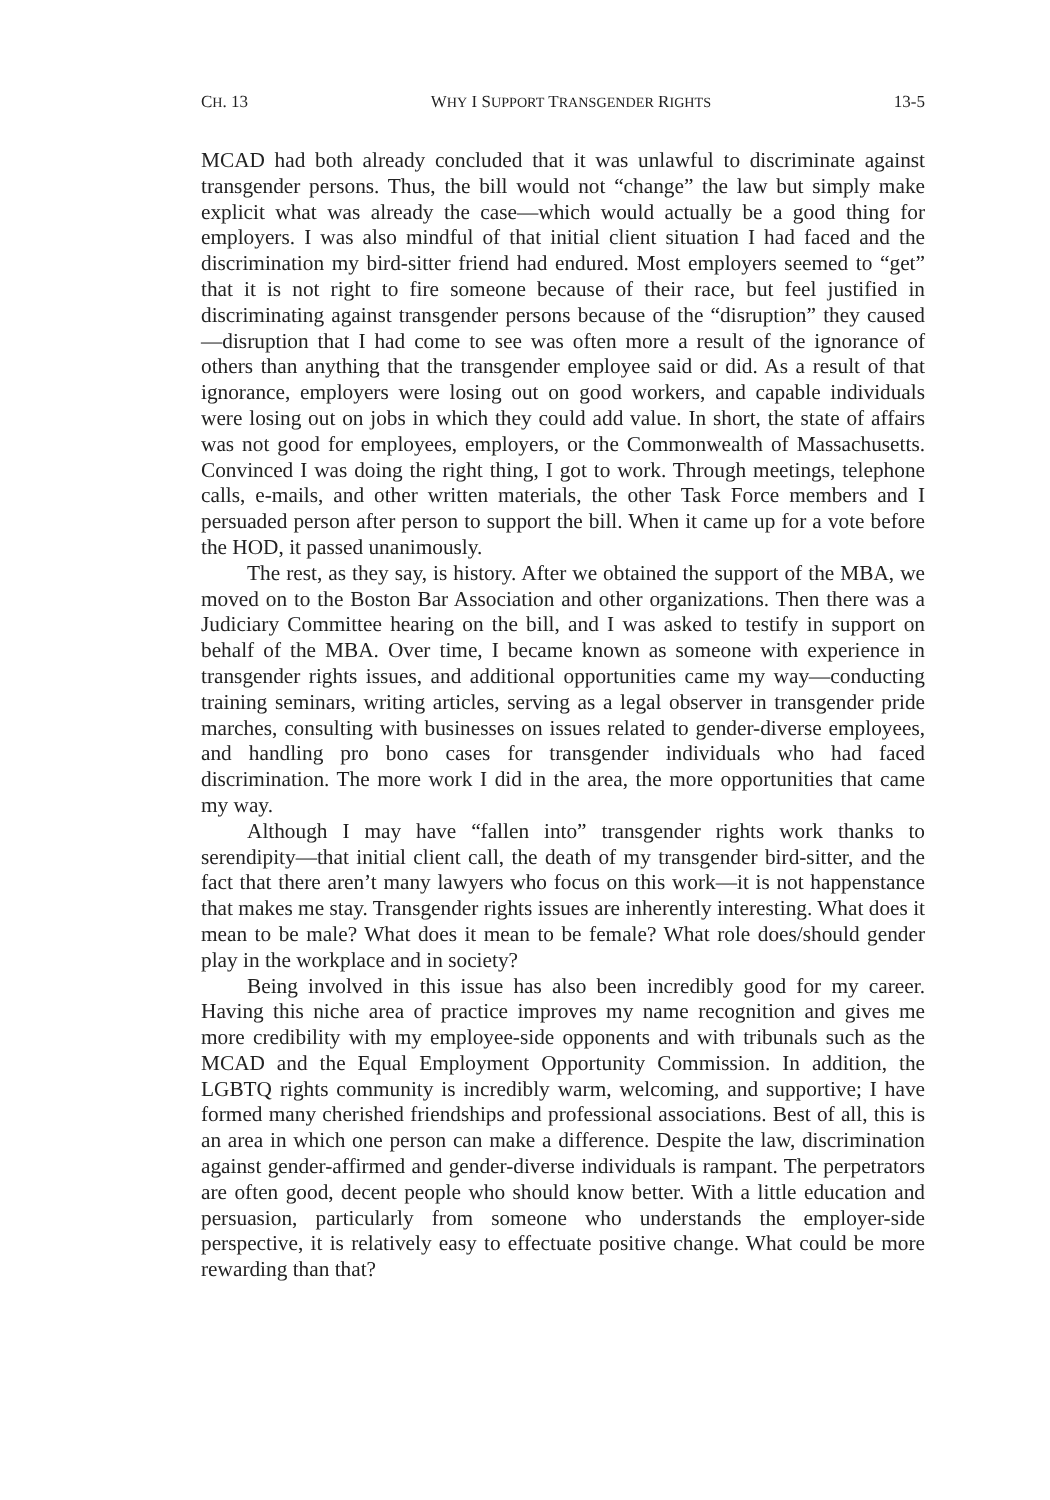CH. 13 WHY I SUPPORT TRANSGENDER RIGHTS 13-5
MCAD had both already concluded that it was unlawful to discriminate against transgender persons. Thus, the bill would not “change” the law but simply make explicit what was already the case—which would actually be a good thing for employers. I was also mindful of that initial client situation I had faced and the discrimination my bird-sitter friend had endured. Most employers seemed to “get” that it is not right to fire someone because of their race, but feel justified in discriminating against transgender persons because of the “disruption” they caused—disruption that I had come to see was often more a result of the ignorance of others than anything that the transgender employee said or did. As a result of that ignorance, employers were losing out on good workers, and capable individuals were losing out on jobs in which they could add value. In short, the state of affairs was not good for employees, employers, or the Commonwealth of Massachusetts. Convinced I was doing the right thing, I got to work. Through meetings, telephone calls, e-mails, and other written materials, the other Task Force members and I persuaded person after person to support the bill. When it came up for a vote before the HOD, it passed unanimously.
The rest, as they say, is history. After we obtained the support of the MBA, we moved on to the Boston Bar Association and other organizations. Then there was a Judiciary Committee hearing on the bill, and I was asked to testify in support on behalf of the MBA. Over time, I became known as someone with experience in transgender rights issues, and additional opportunities came my way—conducting training seminars, writing articles, serving as a legal observer in transgender pride marches, consulting with businesses on issues related to gender-diverse employees, and handling pro bono cases for transgender individuals who had faced discrimination. The more work I did in the area, the more opportunities that came my way.
Although I may have “fallen into” transgender rights work thanks to serendipity—that initial client call, the death of my transgender bird-sitter, and the fact that there aren’t many lawyers who focus on this work—it is not happenstance that makes me stay. Transgender rights issues are inherently interesting. What does it mean to be male? What does it mean to be female? What role does/should gender play in the workplace and in society?
Being involved in this issue has also been incredibly good for my career. Having this niche area of practice improves my name recognition and gives me more credibility with my employee-side opponents and with tribunals such as the MCAD and the Equal Employment Opportunity Commission. In addition, the LGBTQ rights community is incredibly warm, welcoming, and supportive; I have formed many cherished friendships and professional associations. Best of all, this is an area in which one person can make a difference. Despite the law, discrimination against gender-affirmed and gender-diverse individuals is rampant. The perpetrators are often good, decent people who should know better. With a little education and persuasion, particularly from someone who understands the employer-side perspective, it is relatively easy to effectuate positive change. What could be more rewarding than that?